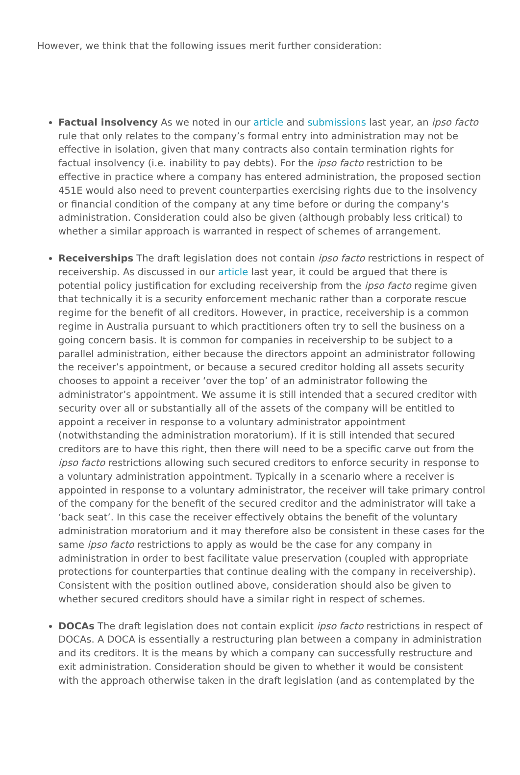However, we think that the following issues merit further consideration:
Factual insolvency As we noted in our article and submissions last year, an ipso facto rule that only relates to the company’s formal entry into administration may not be effective in isolation, given that many contracts also contain termination rights for factual insolvency (i.e. inability to pay debts). For the ipso facto restriction to be effective in practice where a company has entered administration, the proposed section 451E would also need to prevent counterparties exercising rights due to the insolvency or financial condition of the company at any time before or during the company’s administration. Consideration could also be given (although probably less critical) to whether a similar approach is warranted in respect of schemes of arrangement.
Receiverships The draft legislation does not contain ipso facto restrictions in respect of receivership. As discussed in our article last year, it could be argued that there is potential policy justification for excluding receivership from the ipso facto regime given that technically it is a security enforcement mechanic rather than a corporate rescue regime for the benefit of all creditors. However, in practice, receivership is a common regime in Australia pursuant to which practitioners often try to sell the business on a going concern basis. It is common for companies in receivership to be subject to a parallel administration, either because the directors appoint an administrator following the receiver’s appointment, or because a secured creditor holding all assets security chooses to appoint a receiver ‘over the top’ of an administrator following the administrator’s appointment. We assume it is still intended that a secured creditor with security over all or substantially all of the assets of the company will be entitled to appoint a receiver in response to a voluntary administrator appointment (notwithstanding the administration moratorium). If it is still intended that secured creditors are to have this right, then there will need to be a specific carve out from the ipso facto restrictions allowing such secured creditors to enforce security in response to a voluntary administration appointment. Typically in a scenario where a receiver is appointed in response to a voluntary administrator, the receiver will take primary control of the company for the benefit of the secured creditor and the administrator will take a ‘back seat’. In this case the receiver effectively obtains the benefit of the voluntary administration moratorium and it may therefore also be consistent in these cases for the same ipso facto restrictions to apply as would be the case for any company in administration in order to best facilitate value preservation (coupled with appropriate protections for counterparties that continue dealing with the company in receivership). Consistent with the position outlined above, consideration should also be given to whether secured creditors should have a similar right in respect of schemes.
DOCAs The draft legislation does not contain explicit ipso facto restrictions in respect of DOCAs. A DOCA is essentially a restructuring plan between a company in administration and its creditors. It is the means by which a company can successfully restructure and exit administration. Consideration should be given to whether it would be consistent with the approach otherwise taken in the draft legislation (and as contemplated by the